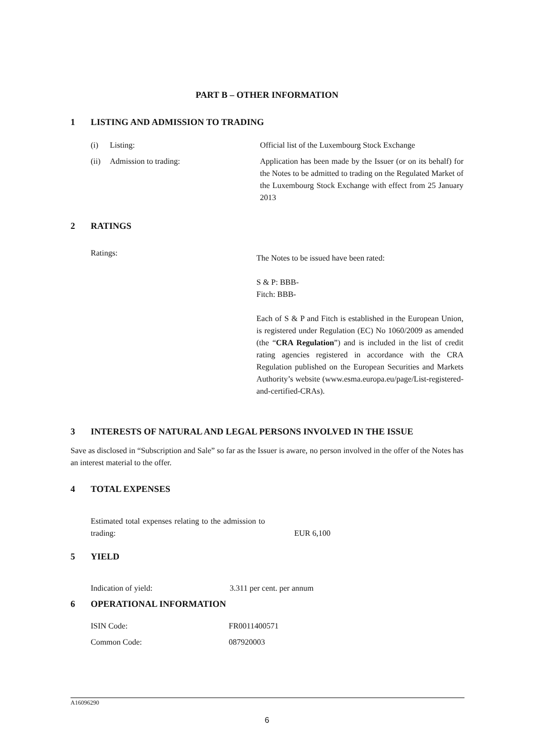PART B – OTHER INFORMATION
1 LISTING AND ADMISSION TO TRADING
| (i) | Listing: | Official list of the Luxembourg Stock Exchange |
| (ii) | Admission to trading: | Application has been made by the Issuer (or on its behalf) for the Notes to be admitted to trading on the Regulated Market of the Luxembourg Stock Exchange with effect from 25 January 2013 |
2 RATINGS
| Ratings: | The Notes to be issued have been rated: S & P: BBB- Fitch: BBB- Each of S & P and Fitch is established in the European Union, is registered under Regulation (EC) No 1060/2009 as amended (the “ CRA Regulation ”) and is included in the list of credit rating agencies registered in accordance with the CRA Regulation published on the European Securities and Markets Authority’s website (www.esma.europa.eu/page/List-registered-and-certified-CRAs). |
3 INTERESTS OF NATURAL AND LEGAL PERSONS INVOLVED IN THE ISSUE
Save as disclosed in “Subscription and Sale” so far as the Issuer is aware, no person involved in the offer of the Notes has an interest material to the offer.
4 TOTAL EXPENSES
| Estimated total expenses relating to the admission to trading: | EUR 6,100 |
5 YIELD
| Indication of yield: | 3.311 per cent. per annum |
6 OPERATIONAL INFORMATION
| ISIN Code: | FR0011400571 |
| Common Code: | 087920003 |
A16096290
6